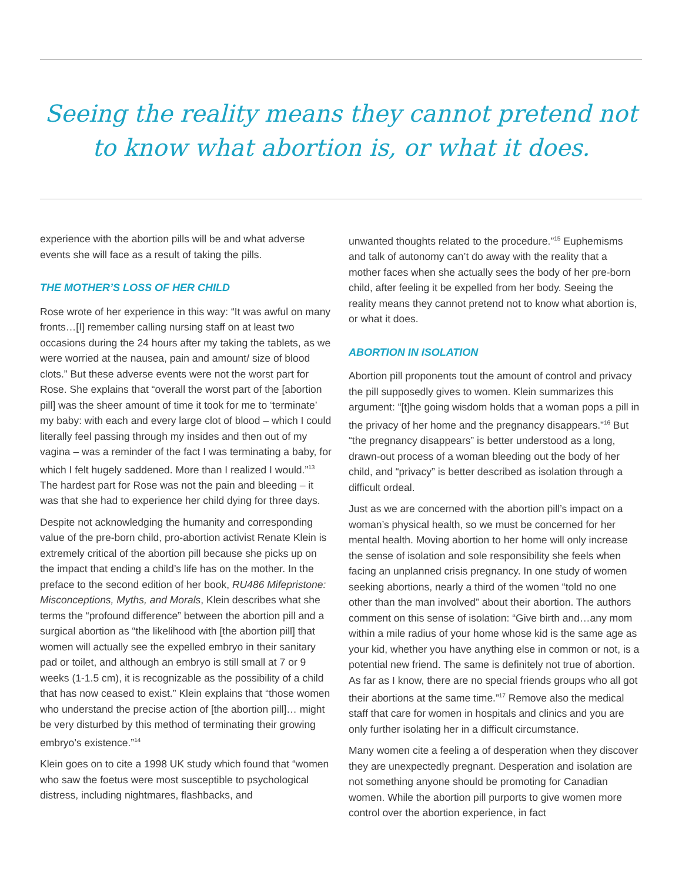Seeing the reality means they cannot pretend not
to know what abortion is, or what it does.
experience with the abortion pills will be and what adverse events she will face as a result of taking the pills.
THE MOTHER’S LOSS OF HER CHILD
Rose wrote of her experience in this way: “It was awful on many fronts…[I] remember calling nursing staff on at least two occasions during the 24 hours after my taking the tablets, as we were worried at the nausea, pain and amount/ size of blood clots.” But these adverse events were not the worst part for Rose. She explains that “overall the worst part of the [abortion pill] was the sheer amount of time it took for me to ‘terminate’ my baby: with each and every large clot of blood – which I could literally feel passing through my insides and then out of my vagina – was a reminder of the fact I was terminating a baby, for which I felt hugely saddened. More than I realized I would.”<sup>13</sup> The hardest part for Rose was not the pain and bleeding – it was that she had to experience her child dying for three days.
Despite not acknowledging the humanity and corresponding value of the pre-born child, pro-abortion activist Renate Klein is extremely critical of the abortion pill because she picks up on the impact that ending a child’s life has on the mother. In the preface to the second edition of her book, RU486 Mifepristone: Misconceptions, Myths, and Morals, Klein describes what she terms the “profound difference” between the abortion pill and a surgical abortion as “the likelihood with [the abortion pill] that women will actually see the expelled embryo in their sanitary pad or toilet, and although an embryo is still small at 7 or 9 weeks (1-1.5 cm), it is recognizable as the possibility of a child that has now ceased to exist.” Klein explains that “those women who understand the precise action of [the abortion pill]… might be very disturbed by this method of terminating their growing embryo’s existence.”<sup>14</sup>
Klein goes on to cite a 1998 UK study which found that “women who saw the foetus were most susceptible to psychological distress, including nightmares, flashbacks, and
unwanted thoughts related to the procedure.”<sup>15</sup> Euphemisms and talk of autonomy can’t do away with the reality that a mother faces when she actually sees the body of her pre-born child, after feeling it be expelled from her body. Seeing the reality means they cannot pretend not to know what abortion is, or what it does.
ABORTION IN ISOLATION
Abortion pill proponents tout the amount of control and privacy the pill supposedly gives to women. Klein summarizes this argument: “[t]he going wisdom holds that a woman pops a pill in the privacy of her home and the pregnancy disappears.”<sup>16</sup> But “the pregnancy disappears” is better understood as a long, drawn-out process of a woman bleeding out the body of her child, and “privacy” is better described as isolation through a difficult ordeal.
Just as we are concerned with the abortion pill’s impact on a woman’s physical health, so we must be concerned for her mental health. Moving abortion to her home will only increase the sense of isolation and sole responsibility she feels when facing an unplanned crisis pregnancy. In one study of women seeking abortions, nearly a third of the women “told no one other than the man involved” about their abortion. The authors comment on this sense of isolation: “Give birth and…any mom within a mile radius of your home whose kid is the same age as your kid, whether you have anything else in common or not, is a potential new friend. The same is definitely not true of abortion. As far as I know, there are no special friends groups who all got their abortions at the same time.”<sup>17</sup> Remove also the medical staff that care for women in hospitals and clinics and you are only further isolating her in a difficult circumstance.
Many women cite a feeling a of desperation when they discover they are unexpectedly pregnant. Desperation and isolation are not something anyone should be promoting for Canadian women. While the abortion pill purports to give women more control over the abortion experience, in fact